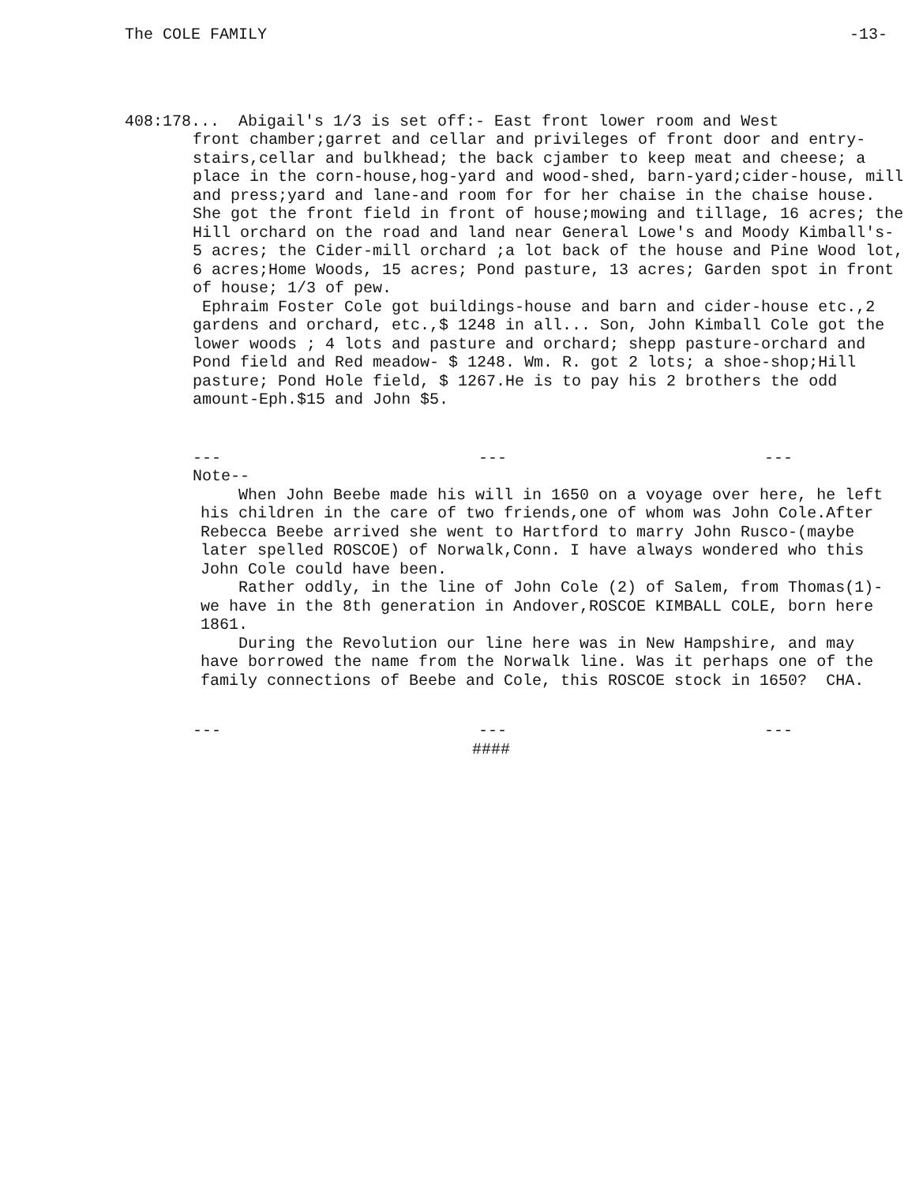The COLE FAMILY -13-
408:178... Abigail's 1/3 is set off:- East front lower room and West
front chamber;garret and cellar and privileges of front door and entry- stairs,cellar and bulkhead; the back cjamber to keep meat and cheese; a place in the corn-house,hog-yard and wood-shed, barn-yard;cider-house, mill and press;yard and lane-and room for for her chaise in the chaise house. She got the front field in front of house;mowing and tillage, 16 acres; the Hill orchard on the road and land near General Lowe's and Moody Kimball's- 5 acres; the Cider-mill orchard ;a lot back of the house and Pine Wood lot, 6 acres;Home Woods, 15 acres; Pond pasture, 13 acres; Garden spot in front of house; 1/3 of pew.
Ephraim Foster Cole got buildings-house and barn and cider-house etc.,2 gardens and orchard, etc.,$ 1248 in all... Son, John Kimball Cole got the lower woods ; 4 lots and pasture and orchard; shepp pasture-orchard and Pond field and Red meadow- $ 1248. Wm. R. got 2 lots; a shoe-shop;Hill pasture; Pond Hole field, $ 1267.He is to pay his 2 brothers the odd amount-Eph.$15 and John $5.
--- --- ---
Note--
When John Beebe made his will in 1650 on a voyage over here, he left his children in the care of two friends,one of whom was John Cole.After Rebecca Beebe arrived she went to Hartford to marry John Rusco-(maybe later spelled ROSCOE) of Norwalk,Conn. I have always wondered who this John Cole could have been.
Rather oddly, in the line of John Cole (2) of Salem, from Thomas(1)- we have in the 8th generation in Andover,ROSCOE KIMBALL COLE, born here 1861.
During the Revolution our line here was in New Hampshire, and may have borrowed the name from the Norwalk line. Was it perhaps one of the family connections of Beebe and Cole, this ROSCOE stock in 1650? CHA.
--- --- ---
####